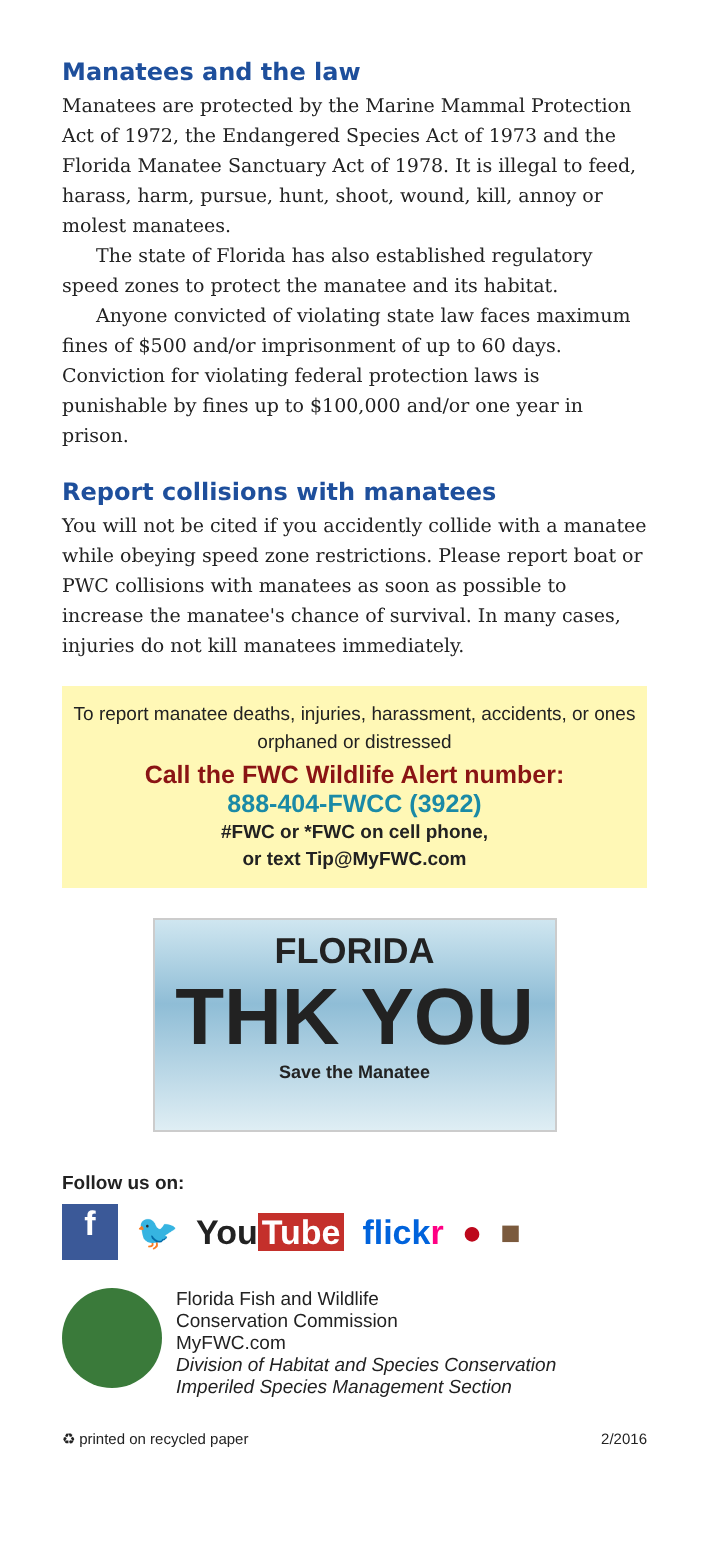Manatees and the law
Manatees are protected by the Marine Mammal Protection Act of 1972, the Endangered Species Act of 1973 and the Florida Manatee Sanctuary Act of 1978. It is illegal to feed, harass, harm, pursue, hunt, shoot, wound, kill, annoy or molest manatees.
The state of Florida has also established regulatory speed zones to protect the manatee and its habitat.
Anyone convicted of violating state law faces maximum fines of $500 and/or imprisonment of up to 60 days. Conviction for violating federal protection laws is punishable by fines up to $100,000 and/or one year in prison.
Report collisions with manatees
You will not be cited if you accidently collide with a manatee while obeying speed zone restrictions. Please report boat or PWC collisions with manatees as soon as possible to increase the manatee's chance of survival. In many cases, injuries do not kill manatees immediately.
To report manatee deaths, injuries, harassment, accidents, or ones orphaned or distressed
Call the FWC Wildlife Alert number:
888-404-FWCC (3922)
#FWC or *FWC on cell phone,
or text Tip@MyFWC.com
FLORIDA
THK YOU
Save the Manatee
Follow us on:
f
🐦 You Tube flickr ● ■
Florida Fish and Wildlife
Conservation Commission
MyFWC.com
Division of Habitat and Species Conservation
Imperiled Species Management Section
♻ printed on recycled paper 2/2016